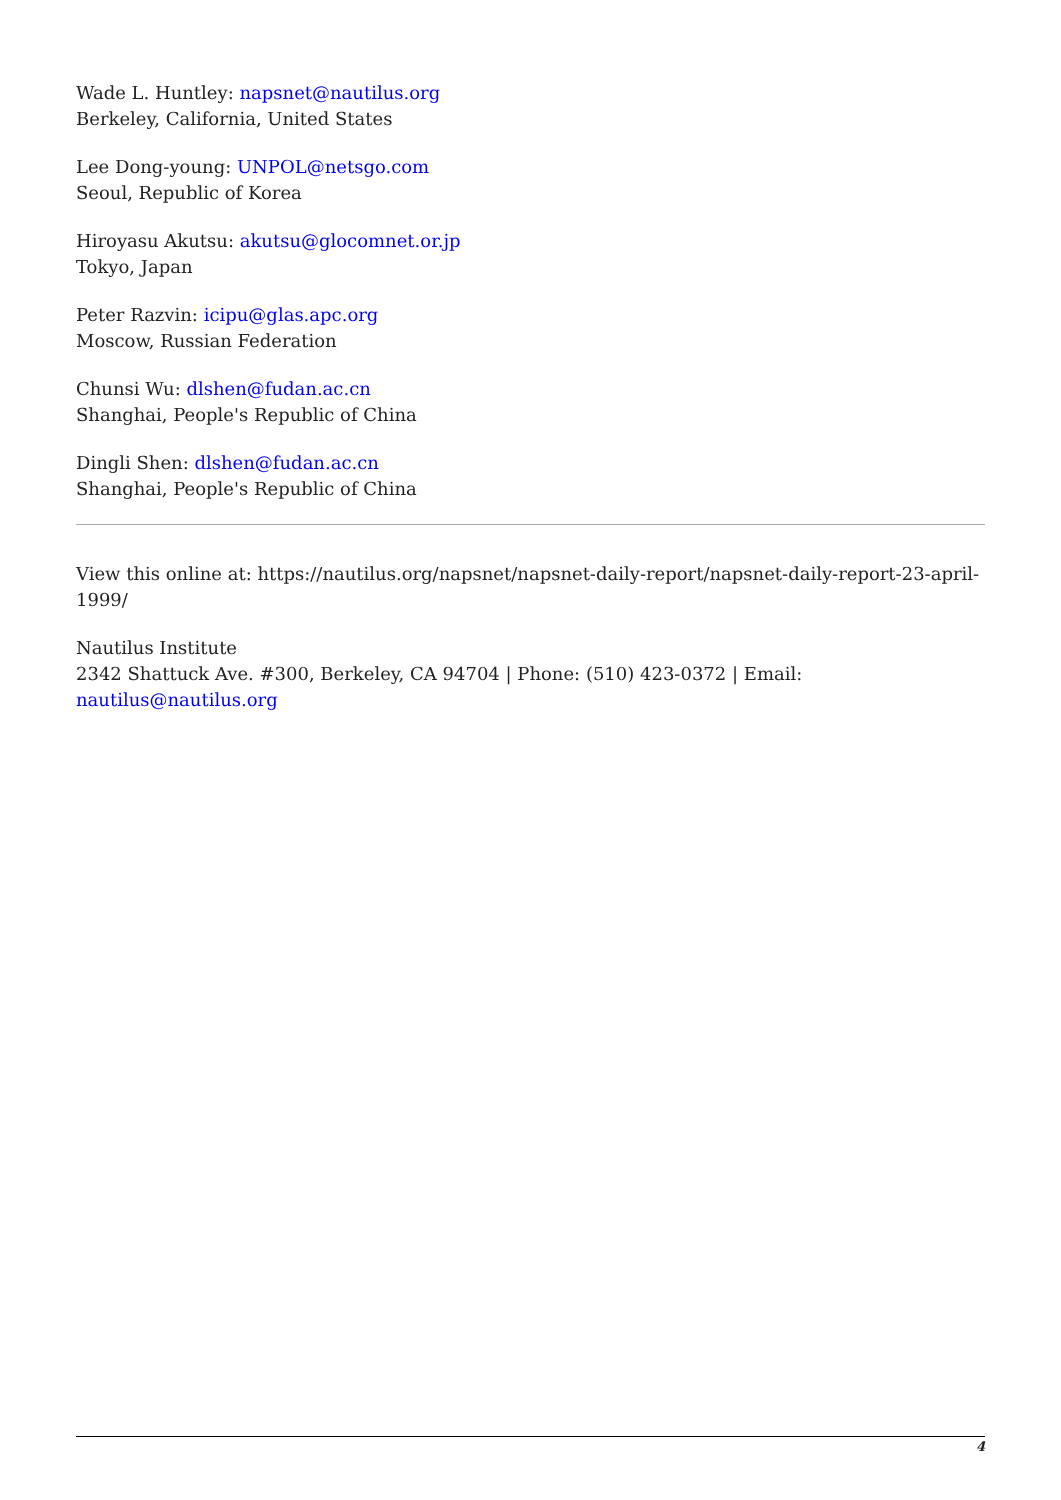Wade L. Huntley: napsnet@nautilus.org
Berkeley, California, United States
Lee Dong-young: UNPOL@netsgo.com
Seoul, Republic of Korea
Hiroyasu Akutsu: akutsu@glocomnet.or.jp
Tokyo, Japan
Peter Razvin: icipu@glas.apc.org
Moscow, Russian Federation
Chunsi Wu: dlshen@fudan.ac.cn
Shanghai, People's Republic of China
Dingli Shen: dlshen@fudan.ac.cn
Shanghai, People's Republic of China
View this online at: https://nautilus.org/napsnet/napsnet-daily-report/napsnet-daily-report-23-april-1999/
Nautilus Institute
2342 Shattuck Ave. #300, Berkeley, CA 94704 | Phone: (510) 423-0372 | Email:
nautilus@nautilus.org
4